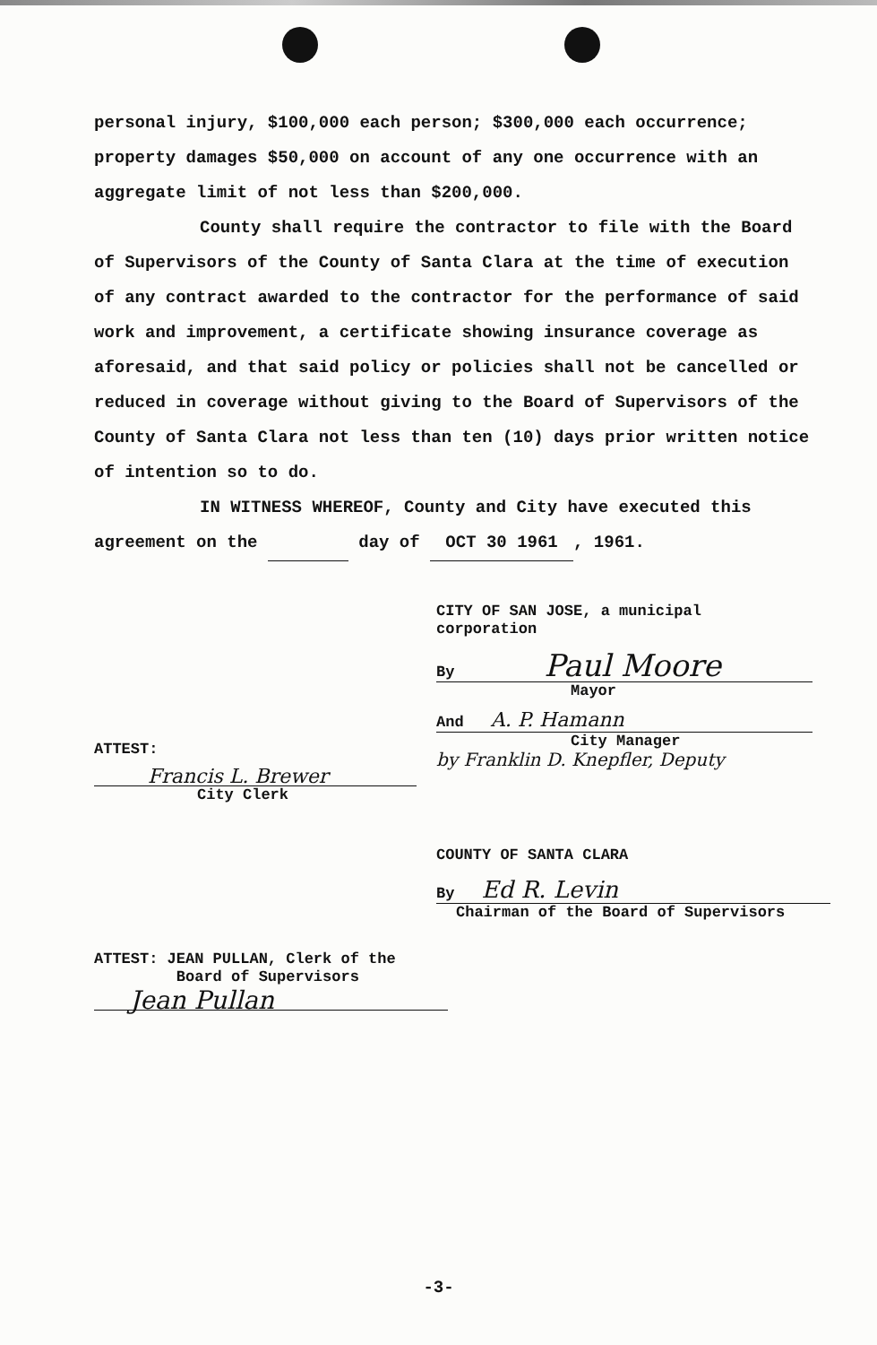personal injury, $100,000 each person; $300,000 each occurrence; property damages $50,000 on account of any one occurrence with an aggregate limit of not less than $200,000.
County shall require the contractor to file with the Board of Supervisors of the County of Santa Clara at the time of execution of any contract awarded to the contractor for the performance of said work and improvement, a certificate showing insurance coverage as aforesaid, and that said policy or policies shall not be cancelled or reduced in coverage without giving to the Board of Supervisors of the County of Santa Clara not less than ten (10) days prior written notice of intention so to do.
IN WITNESS WHEREOF, County and City have executed this
agreement on the day of OCT 30 1961, 1961.
CITY OF SAN JOSE, a municipal
corporation
By Paul Moore
Mayor
And A. P. Hamann
City Manager
by Franklin D. Knepfler, Deputy
ATTEST:
Francis L. Brewer
City Clerk
COUNTY OF SANTA CLARA
By Ed R. Levin
Chairman of the Board of Supervisors
ATTEST: JEAN PULLAN, Clerk of the
Board of Supervisors
Jean Pullan
-3-